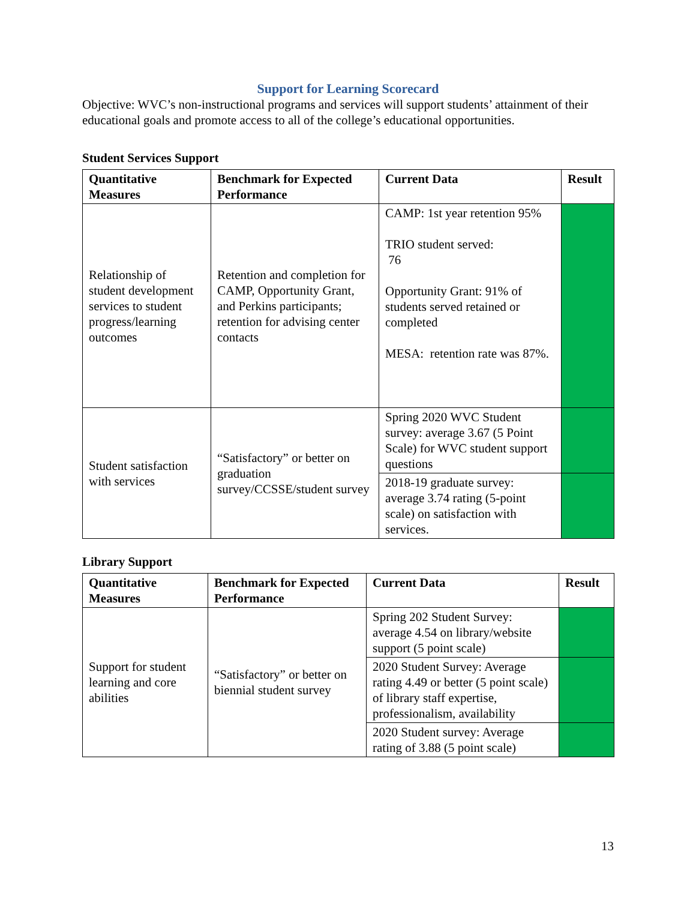Support for Learning Scorecard
Objective: WVC’s non-instructional programs and services will support students’ attainment of their educational goals and promote access to all of the college’s educational opportunities.
Student Services Support
| Quantitative Measures | Benchmark for Expected Performance | Current Data | Result |
| --- | --- | --- | --- |
| Relationship of student development services to student progress/learning outcomes | Retention and completion for CAMP, Opportunity Grant, and Perkins participants; retention for advising center contacts | CAMP: 1st year retention 95% TRIO student served: 76 Opportunity Grant: 91% of students served retained or completed MESA: retention rate was 87%. | |
| Student satisfaction with services | “Satisfactory” or better on graduation survey/CCSSE/student survey | Spring 2020 WVC Student survey: average 3.67 (5 Point Scale) for WVC student support questions | |
| | | 2018-19 graduate survey: average 3.74 rating (5-point scale) on satisfaction with services. | |
Library Support
| Quantitative Measures | Benchmark for Expected Performance | Current Data | Result |
| --- | --- | --- | --- |
| Support for student learning and core abilities | “Satisfactory” or better on biennial student survey | Spring 202 Student Survey: average 4.54 on library/website support (5 point scale) | |
| | | 2020 Student Survey: Average rating 4.49 or better (5 point scale) of library staff expertise, professionalism, availability | |
| | | 2020 Student survey: Average rating of 3.88 (5 point scale) | |
13